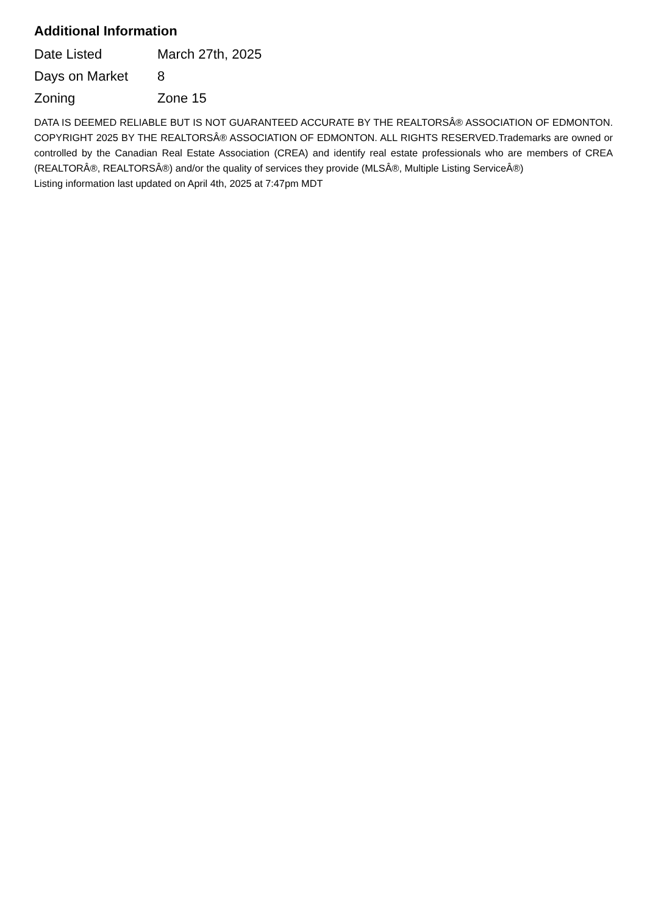Additional Information
| Date Listed | March 27th, 2025 |
| Days on Market | 8 |
| Zoning | Zone 15 |
DATA IS DEEMED RELIABLE BUT IS NOT GUARANTEED ACCURATE BY THE REALTORSÂ® ASSOCIATION OF EDMONTON. COPYRIGHT 2025 BY THE REALTORSÂ® ASSOCIATION OF EDMONTON. ALL RIGHTS RESERVED.Trademarks are owned or controlled by the Canadian Real Estate Association (CREA) and identify real estate professionals who are members of CREA (REALTORÂ®, REALTORSÂ®) and/or the quality of services they provide (MLSÂ®, Multiple Listing ServiceÂ®)
Listing information last updated on April 4th, 2025 at 7:47pm MDT